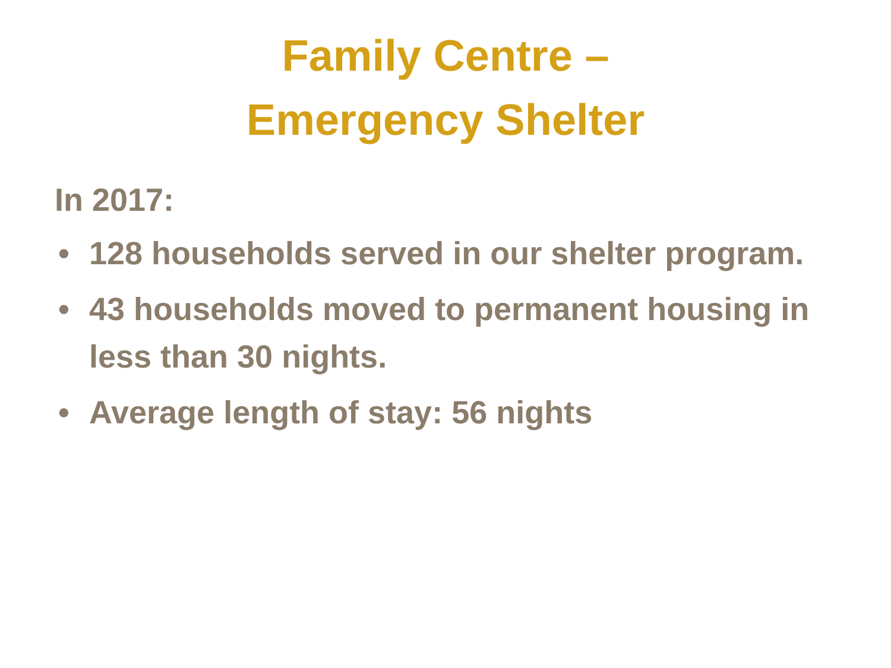Family Centre –
Emergency Shelter
In 2017:
• 128 households served in our shelter program.
• 43 households moved to permanent housing in less than 30 nights.
• Average length of stay: 56 nights